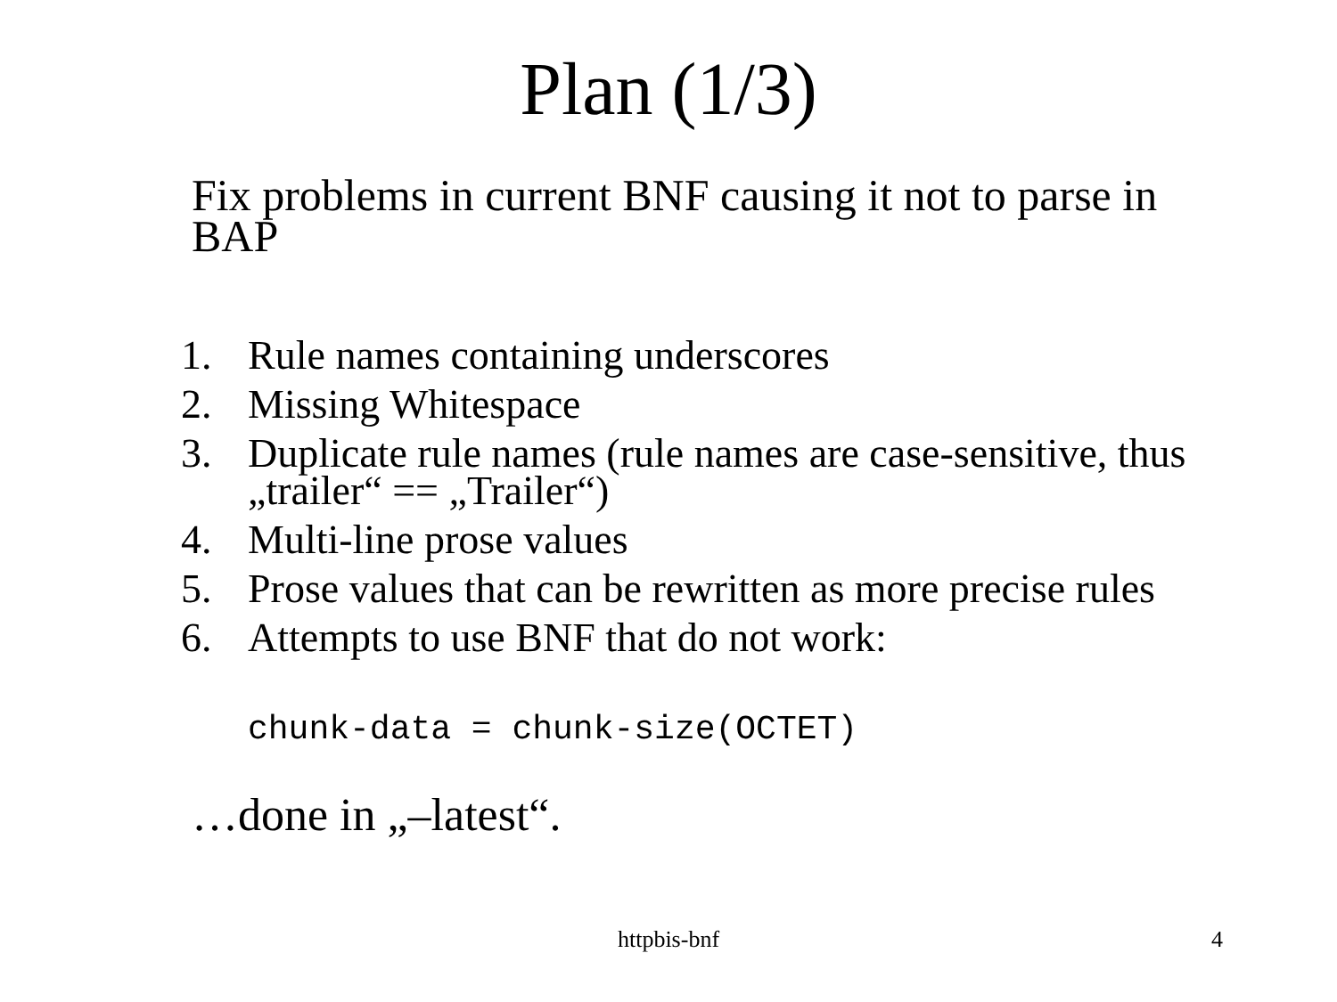Plan (1/3)
Fix problems in current BNF causing it not to parse in BAP
1. Rule names containing underscores
2. Missing Whitespace
3. Duplicate rule names (rule names are case-sensitive, thus „trailer“ == „Trailer“)
4. Multi-line prose values
5. Prose values that can be rewritten as more precise rules
6. Attempts to use BNF that do not work:
chunk-data = chunk-size(OCTET)
…done in „–latest“.
httpbis-bnf
4